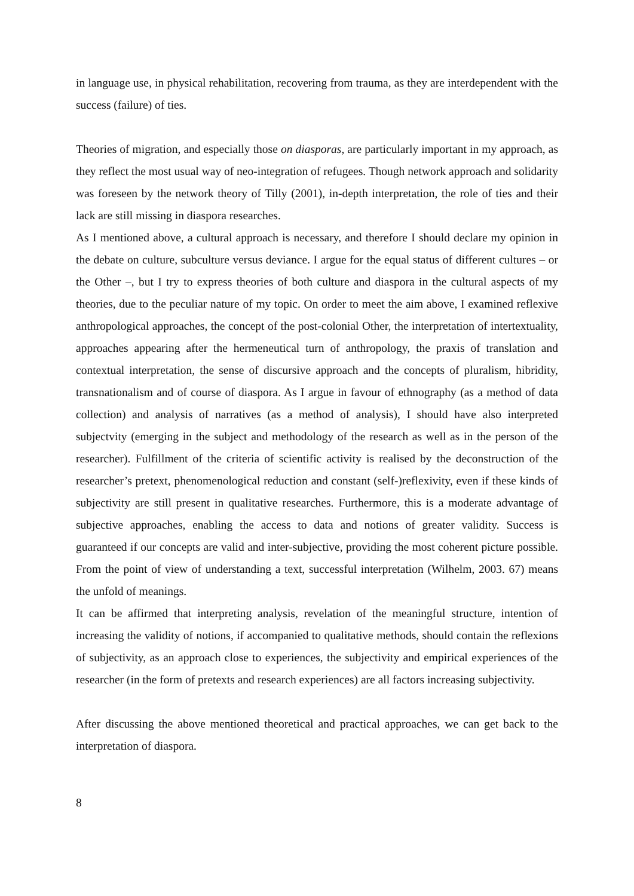in language use, in physical rehabilitation, recovering from trauma, as they are interdependent with the success (failure) of ties.
Theories of migration, and especially those on diasporas, are particularly important in my approach, as they reflect the most usual way of neo-integration of refugees. Though network approach and solidarity was foreseen by the network theory of Tilly (2001), in-depth interpretation, the role of ties and their lack are still missing in diaspora researches.
As I mentioned above, a cultural approach is necessary, and therefore I should declare my opinion in the debate on culture, subculture versus deviance. I argue for the equal status of different cultures – or the Other –, but I try to express theories of both culture and diaspora in the cultural aspects of my theories, due to the peculiar nature of my topic. On order to meet the aim above, I examined reflexive anthropological approaches, the concept of the post-colonial Other, the interpretation of intertextuality, approaches appearing after the hermeneutical turn of anthropology, the praxis of translation and contextual interpretation, the sense of discursive approach and the concepts of pluralism, hibridity, transnationalism and of course of diaspora. As I argue in favour of ethnography (as a method of data collection) and analysis of narratives (as a method of analysis), I should have also interpreted subjectvity (emerging in the subject and methodology of the research as well as in the person of the researcher). Fulfillment of the criteria of scientific activity is realised by the deconstruction of the researcher’s pretext, phenomenological reduction and constant (self-)reflexivity, even if these kinds of subjectivity are still present in qualitative researches. Furthermore, this is a moderate advantage of subjective approaches, enabling the access to data and notions of greater validity. Success is guaranteed if our concepts are valid and inter-subjective, providing the most coherent picture possible. From the point of view of understanding a text, successful interpretation (Wilhelm, 2003. 67) means the unfold of meanings.
It can be affirmed that interpreting analysis, revelation of the meaningful structure, intention of increasing the validity of notions, if accompanied to qualitative methods, should contain the reflexions of subjectivity, as an approach close to experiences, the subjectivity and empirical experiences of the researcher (in the form of pretexts and research experiences) are all factors increasing subjectivity.
After discussing the above mentioned theoretical and practical approaches, we can get back to the interpretation of diaspora.
8